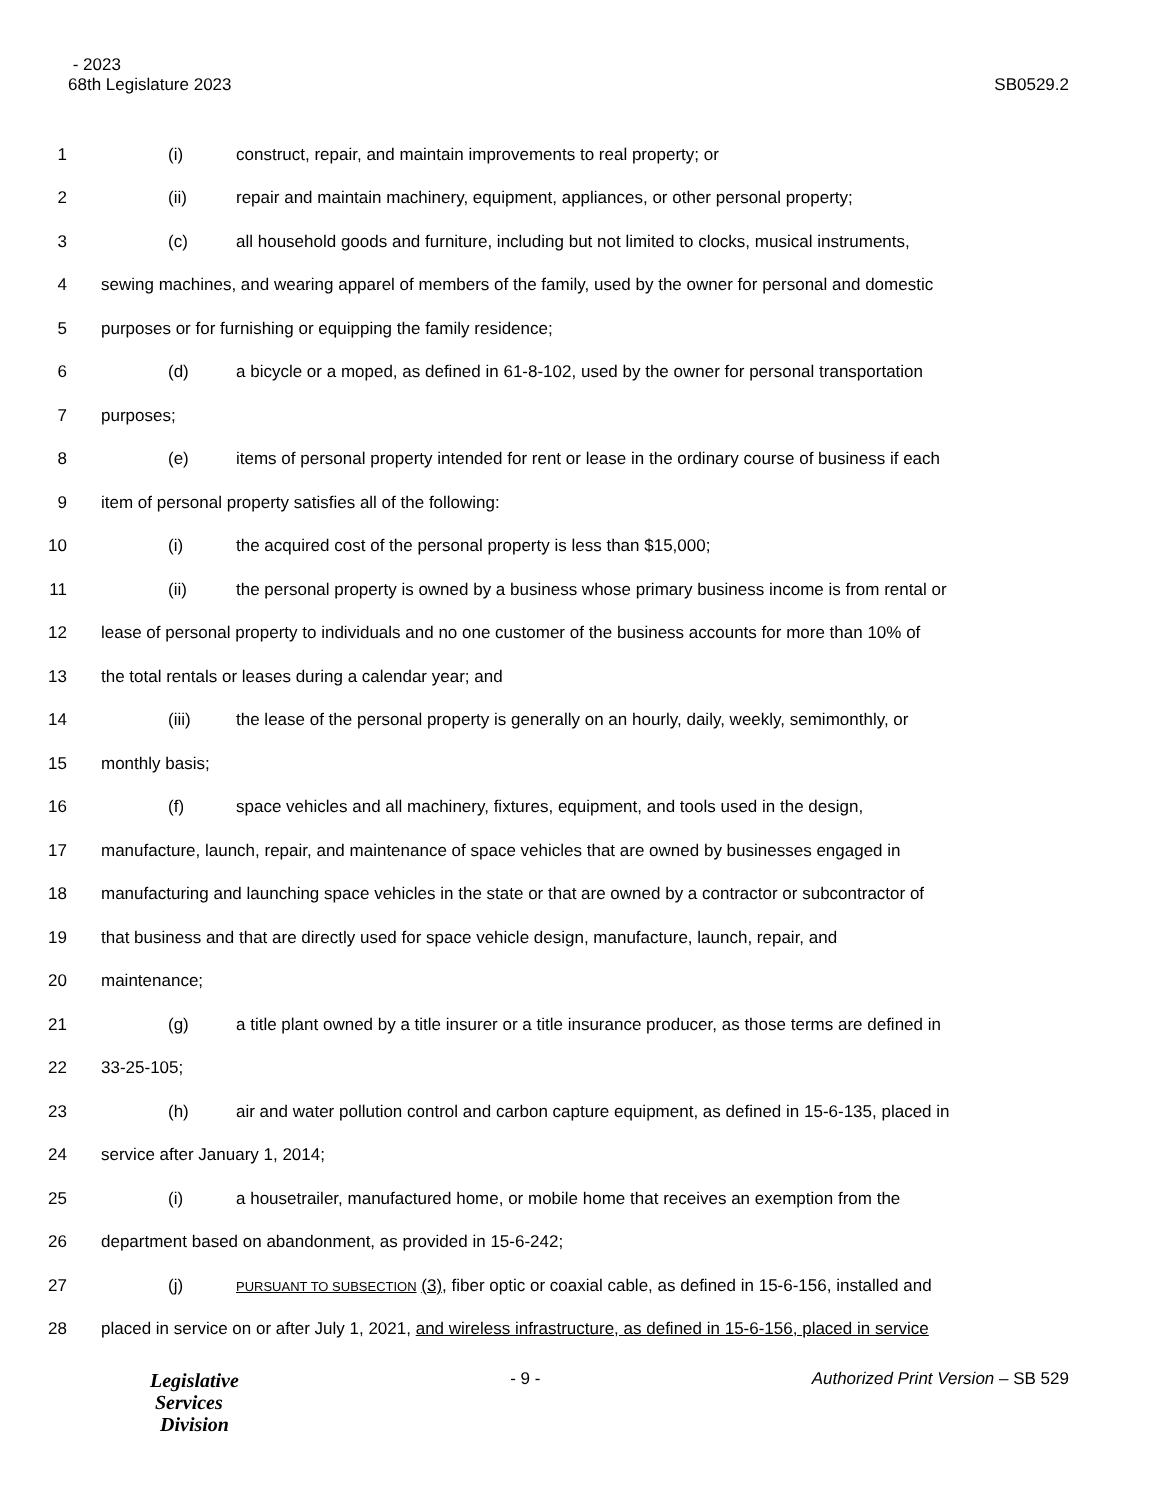- 2023
68th Legislature 2023
SB0529.2
1 (i) construct, repair, and maintain improvements to real property; or
2 (ii) repair and maintain machinery, equipment, appliances, or other personal property;
3 (c) all household goods and furniture, including but not limited to clocks, musical instruments,
4 sewing machines, and wearing apparel of members of the family, used by the owner for personal and domestic
5 purposes or for furnishing or equipping the family residence;
6 (d) a bicycle or a moped, as defined in 61-8-102, used by the owner for personal transportation
7 purposes;
8 (e) items of personal property intended for rent or lease in the ordinary course of business if each
9 item of personal property satisfies all of the following:
10 (i) the acquired cost of the personal property is less than $15,000;
11 (ii) the personal property is owned by a business whose primary business income is from rental or
12 lease of personal property to individuals and no one customer of the business accounts for more than 10% of
13 the total rentals or leases during a calendar year; and
14 (iii) the lease of the personal property is generally on an hourly, daily, weekly, semimonthly, or
15 monthly basis;
16 (f) space vehicles and all machinery, fixtures, equipment, and tools used in the design,
17 manufacture, launch, repair, and maintenance of space vehicles that are owned by businesses engaged in
18 manufacturing and launching space vehicles in the state or that are owned by a contractor or subcontractor of
19 that business and that are directly used for space vehicle design, manufacture, launch, repair, and
20 maintenance;
21 (g) a title plant owned by a title insurer or a title insurance producer, as those terms are defined in
22 33-25-105;
23 (h) air and water pollution control and carbon capture equipment, as defined in 15-6-135, placed in
24 service after January 1, 2014;
25 (i) a housetrailer, manufactured home, or mobile home that receives an exemption from the
26 department based on abandonment, as provided in 15-6-242;
27 (j) PURSUANT TO SUBSECTION (3), fiber optic or coaxial cable, as defined in 15-6-156, installed and
28 placed in service on or after July 1, 2021, and wireless infrastructure, as defined in 15-6-156, placed in service
Legislative
Services
Division
- 9 - Authorized Print Version – SB 529